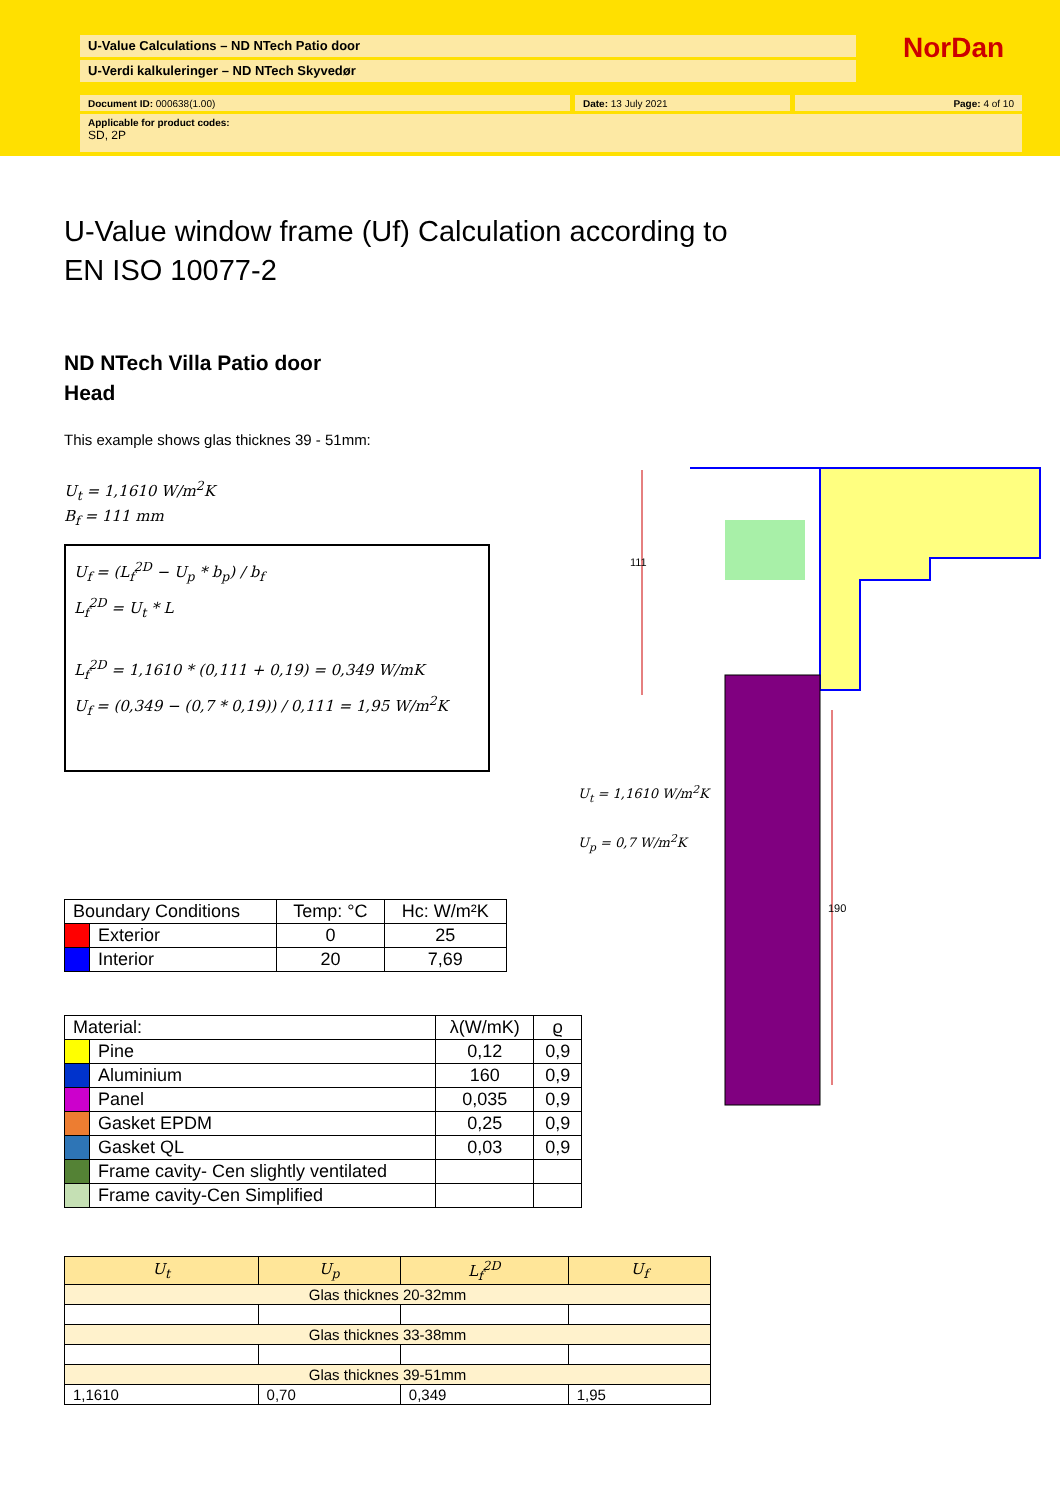U-Value Calculations – ND NTech Patio door
U-Verdi kalkuleringer – ND NTech Skyvedør
NorDan
Document ID: 000638(1.00) Date: 13 July 2021 Page: 4 of 10
Applicable for product codes:
SD, 2P
U-Value window frame (Uf) Calculation according to
EN ISO 10077-2
ND NTech Villa Patio door
Head
This example shows glas thicknes 39 - 51mm:
U<sub>t</sub> = 1,1610 W/m<sup>2</sup>K
B<sub>f</sub> = 111 mm
U<sub>f</sub> = (L<sub>f</sub><sup>2D</sup> − U<sub>p</sub> * b<sub>p</sub>) / b<sub>f</sub>
L<sub>f</sub><sup>2D</sup> = U<sub>t</sub> * L
L<sub>f</sub><sup>2D</sup> = 1,1610 * (0,111 + 0,19) = 0,349 W/mK
U<sub>f</sub> = (0,349 − (0,7 * 0,19)) / 0,111 = 1,95 W/m<sup>2</sup>K
111
190
U<sub>t</sub> = 1,1610 W/m<sup>2</sup>K
U<sub>p</sub> = 0,7 W/m<sup>2</sup>K
| Boundary Conditions | | Temp: °C | Hc: W/m²K |
| --- | --- | --- | --- |
| | Exterior | 0 | 25 |
| | Interior | 20 | 7,69 |
| Material: | | λ(W/mK) | ϱ |
| --- | --- | --- | --- |
| | Pine | 0,12 | 0,9 |
| | Aluminium | 160 | 0,9 |
| | Panel | 0,035 | 0,9 |
| | Gasket EPDM | 0,25 | 0,9 |
| | Gasket QL | 0,03 | 0,9 |
| | Frame cavity- Cen slightly ventilated | | |
| | Frame cavity-Cen Simplified | | |
| U<sub>t</sub> | U<sub>p</sub> | L<sub>f</sub><sup>2D</sup> | U<sub>f</sub> |
| --- | --- | --- | --- |
| Glas thicknes 20-32mm | | | |
| Glas thicknes 33-38mm | | | |
| Glas thicknes 39-51mm | | | |
| 1,1610 | 0,70 | 0,349 | 1,95 |